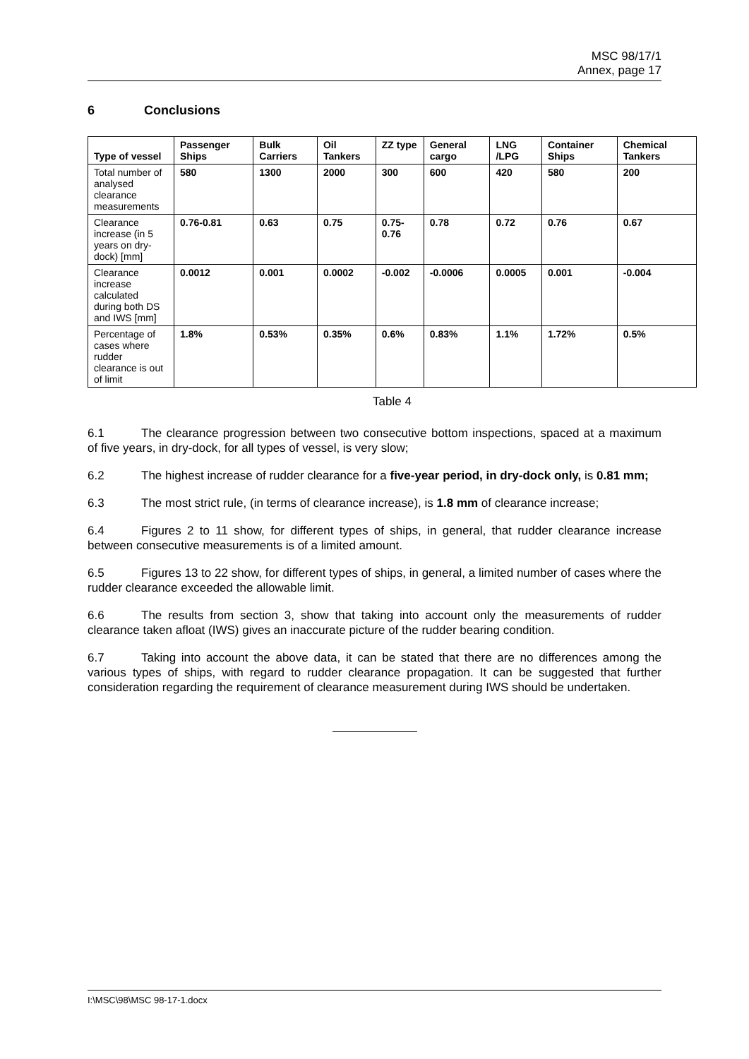MSC 98/17/1
Annex, page 17
6 Conclusions
| Type of vessel | Passenger Ships | Bulk Carriers | Oil Tankers | ZZ type | General cargo | LNG /LPG | Container Ships | Chemical Tankers |
| --- | --- | --- | --- | --- | --- | --- | --- | --- |
| Total number of analysed clearance measurements | 580 | 1300 | 2000 | 300 | 600 | 420 | 580 | 200 |
| Clearance increase (in 5 years on dry-dock) [mm] | 0.76-0.81 | 0.63 | 0.75 | 0.75-0.76 | 0.78 | 0.72 | 0.76 | 0.67 |
| Clearance increase calculated during both DS and IWS [mm] | 0.0012 | 0.001 | 0.0002 | -0.002 | -0.0006 | 0.0005 | 0.001 | -0.004 |
| Percentage of cases where rudder clearance is out of limit | 1.8% | 0.53% | 0.35% | 0.6% | 0.83% | 1.1% | 1.72% | 0.5% |
Table 4
6.1 The clearance progression between two consecutive bottom inspections, spaced at a maximum of five years, in dry-dock, for all types of vessel, is very slow;
6.2 The highest increase of rudder clearance for a five-year period, in dry-dock only, is 0.81 mm;
6.3 The most strict rule, (in terms of clearance increase), is 1.8 mm of clearance increase;
6.4 Figures 2 to 11 show, for different types of ships, in general, that rudder clearance increase between consecutive measurements is of a limited amount.
6.5 Figures 13 to 22 show, for different types of ships, in general, a limited number of cases where the rudder clearance exceeded the allowable limit.
6.6 The results from section 3, show that taking into account only the measurements of rudder clearance taken afloat (IWS) gives an inaccurate picture of the rudder bearing condition.
6.7 Taking into account the above data, it can be stated that there are no differences among the various types of ships, with regard to rudder clearance propagation. It can be suggested that further consideration regarding the requirement of clearance measurement during IWS should be undertaken.
I:\MSC\98\MSC 98-17-1.docx